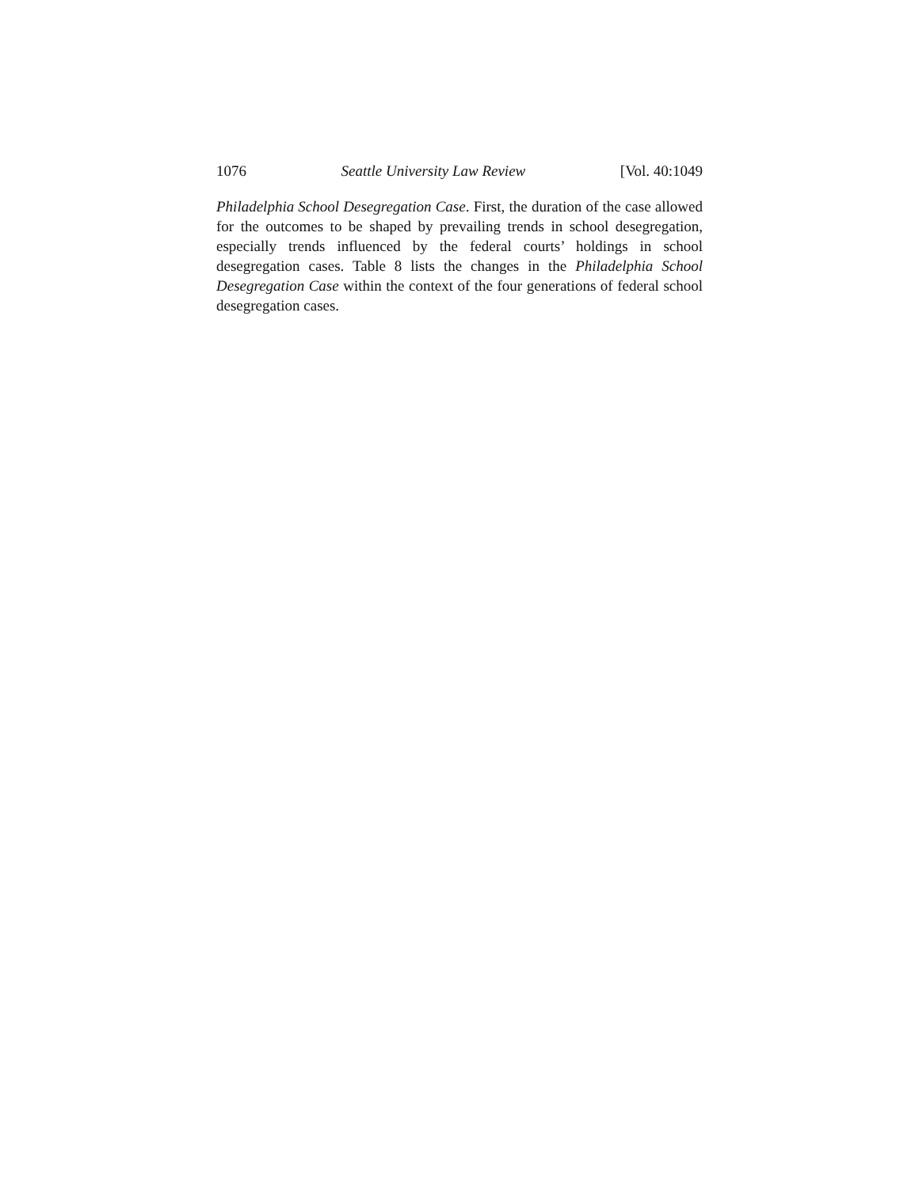1076 Seattle University Law Review [Vol. 40:1049
Philadelphia School Desegregation Case. First, the duration of the case allowed for the outcomes to be shaped by prevailing trends in school desegregation, especially trends influenced by the federal courts’ holdings in school desegregation cases. Table 8 lists the changes in the Philadelphia School Desegregation Case within the context of the four generations of federal school desegregation cases.